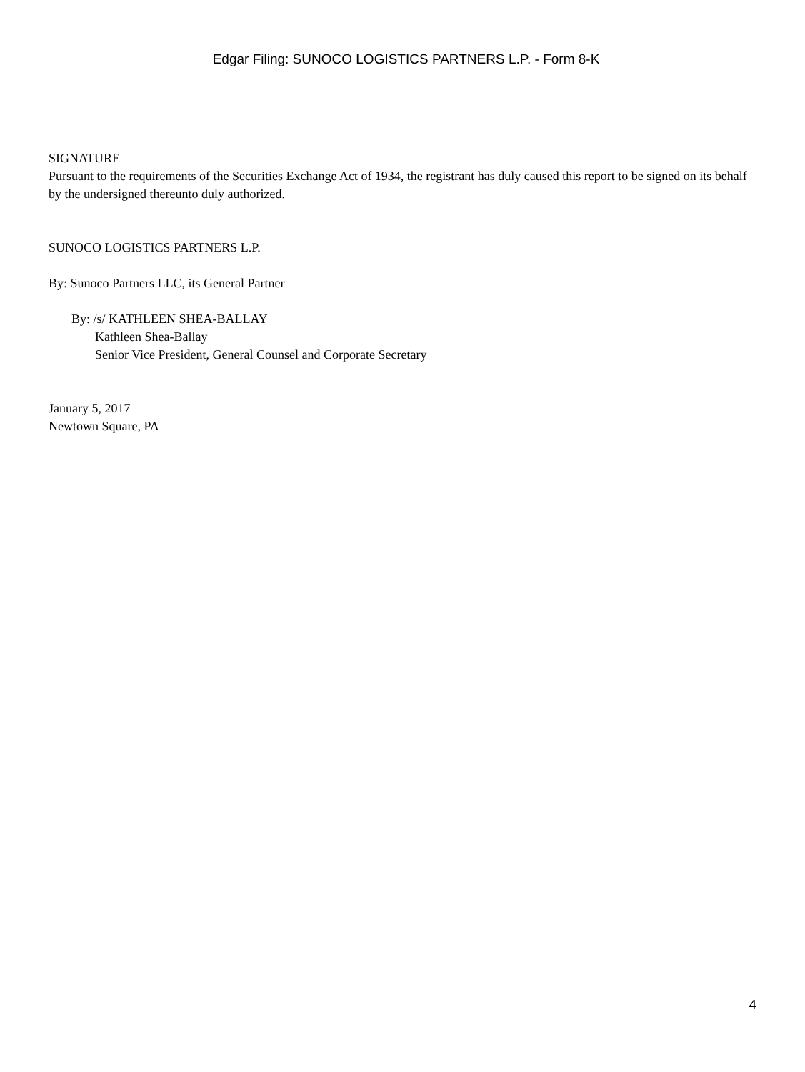Edgar Filing: SUNOCO LOGISTICS PARTNERS L.P. - Form 8-K
SIGNATURE
Pursuant to the requirements of the Securities Exchange Act of 1934, the registrant has duly caused this report to be signed on its behalf by the undersigned thereunto duly authorized.
SUNOCO LOGISTICS PARTNERS L.P.
By: Sunoco Partners LLC, its General Partner
By: /s/ KATHLEEN SHEA-BALLAY
Kathleen Shea-Ballay
Senior Vice President, General Counsel and Corporate Secretary
January 5, 2017
Newtown Square, PA
4